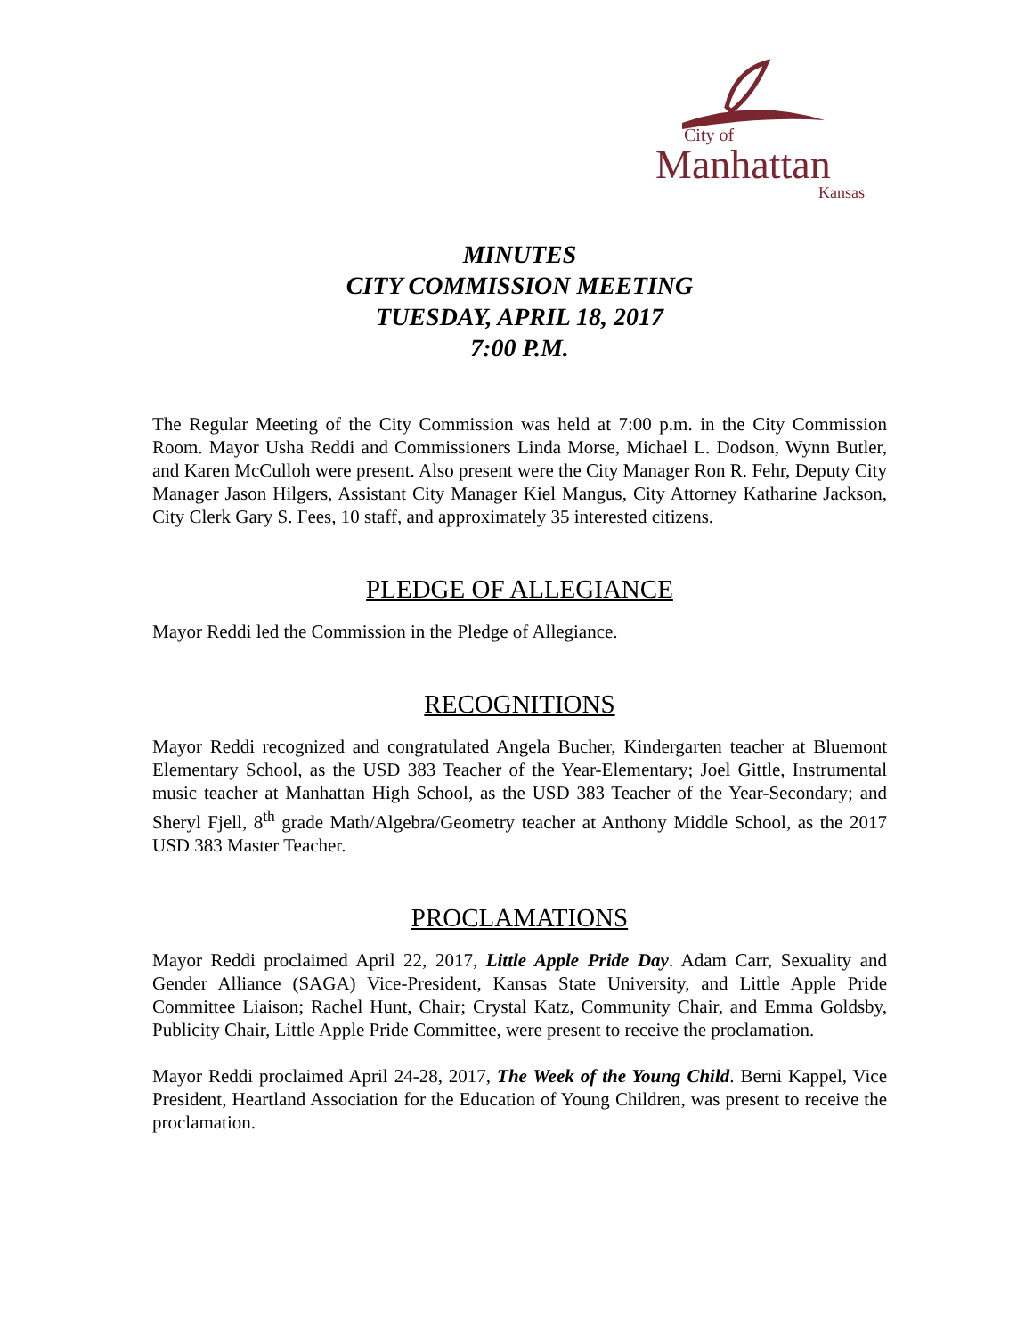City of
Manhattan
Kansas
MINUTES
CITY COMMISSION MEETING
TUESDAY, APRIL 18, 2017
7:00 P.M.
The Regular Meeting of the City Commission was held at 7:00 p.m. in the City Commission Room. Mayor Usha Reddi and Commissioners Linda Morse, Michael L. Dodson, Wynn Butler, and Karen McCulloh were present. Also present were the City Manager Ron R. Fehr, Deputy City Manager Jason Hilgers, Assistant City Manager Kiel Mangus, City Attorney Katharine Jackson, City Clerk Gary S. Fees, 10 staff, and approximately 35 interested citizens.
PLEDGE OF ALLEGIANCE
Mayor Reddi led the Commission in the Pledge of Allegiance.
RECOGNITIONS
Mayor Reddi recognized and congratulated Angela Bucher, Kindergarten teacher at Bluemont Elementary School, as the USD 383 Teacher of the Year-Elementary; Joel Gittle, Instrumental music teacher at Manhattan High School, as the USD 383 Teacher of the Year-Secondary; and Sheryl Fjell, 8<sup>th</sup> grade Math/Algebra/Geometry teacher at Anthony Middle School, as the 2017 USD 383 Master Teacher.
PROCLAMATIONS
Mayor Reddi proclaimed April 22, 2017, Little Apple Pride Day. Adam Carr, Sexuality and Gender Alliance (SAGA) Vice-President, Kansas State University, and Little Apple Pride Committee Liaison; Rachel Hunt, Chair; Crystal Katz, Community Chair, and Emma Goldsby, Publicity Chair, Little Apple Pride Committee, were present to receive the proclamation.
Mayor Reddi proclaimed April 24-28, 2017, The Week of the Young Child. Berni Kappel, Vice President, Heartland Association for the Education of Young Children, was present to receive the proclamation.